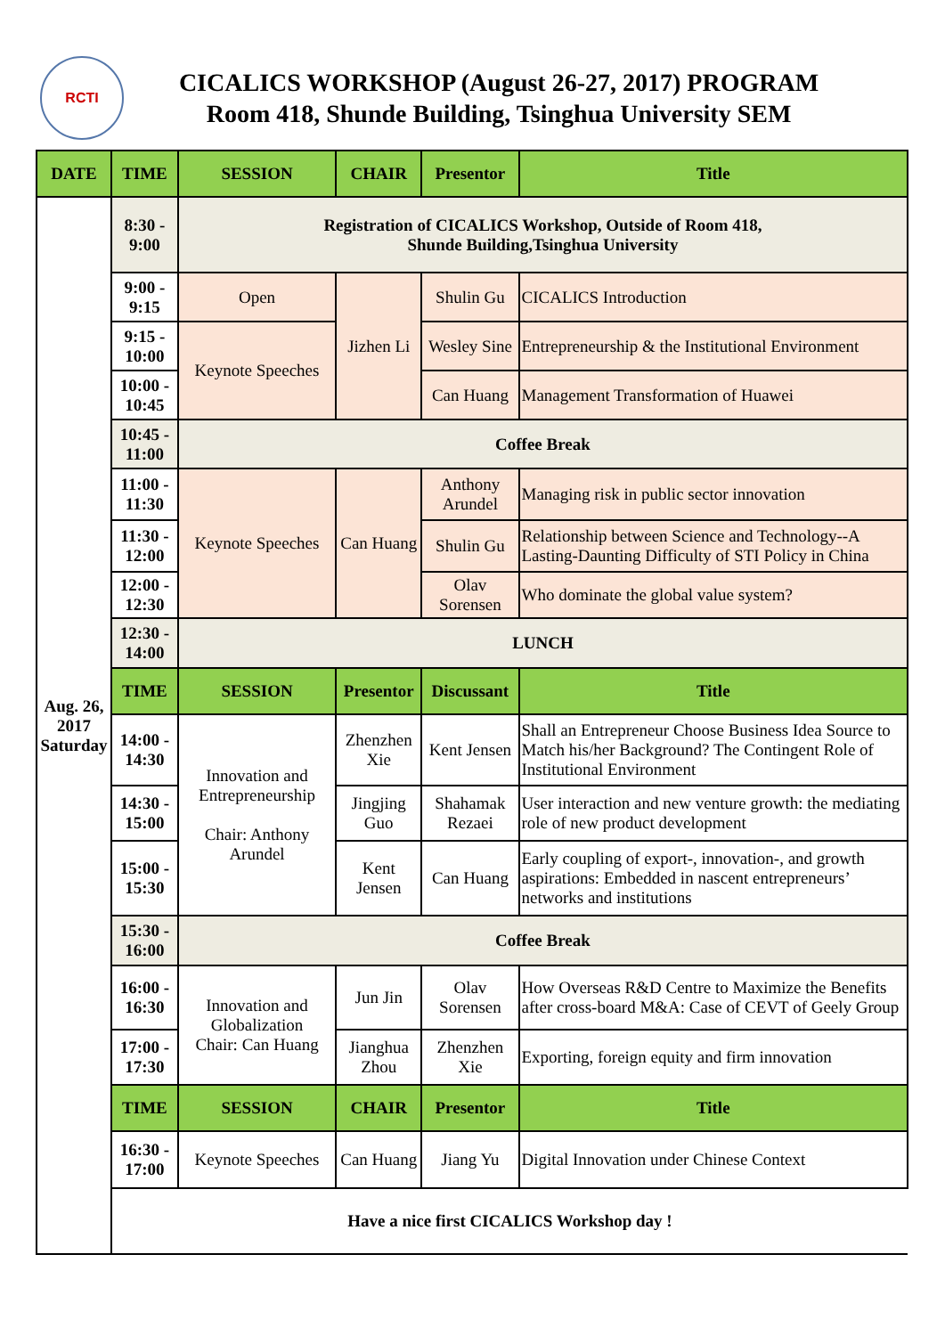RCTI
CICALICS WORKSHOP (August 26-27, 2017) PROGRAM
Room 418, Shunde Building, Tsinghua University SEM
| DATE | TIME | SESSION | CHAIR | Presentor | Title |
| --- | --- | --- | --- | --- | --- |
| Aug. 26, 2017 Saturday | 8:30 - 9:00 | Registration of CICALICS Workshop, Outside of Room 418, Shunde Building,Tsinghua University | | | |
| | 9:00 - 9:15 | Open | Jizhen Li | Shulin Gu | CICALICS Introduction |
| | 9:15 - 10:00 | Keynote Speeches | | Wesley Sine | Entrepreneurship & the Institutional Environment |
| | 10:00 - 10:45 | | | Can Huang | Management Transformation of Huawei |
| | 10:45 - 11:00 | Coffee Break | | | |
| | 11:00 - 11:30 | Keynote Speeches | Can Huang | Anthony Arundel | Managing risk in public sector innovation |
| | 11:30 - 12:00 | | | Shulin Gu | Relationship between Science and Technology--A Lasting-Daunting Difficulty of STI Policy in China |
| | 12:00 - 12:30 | | | Olav Sorensen | Who dominate the global value system? |
| | 12:30 - 14:00 | LUNCH | | | |
| | TIME | SESSION | Presentor | Discussant | Title |
| | 14:00 - 14:30 | Innovation and Entrepreneurship Chair: Anthony Arundel | Zhenzhen Xie | Kent Jensen | Shall an Entrepreneur Choose Business Idea Source to Match his/her Background? The Contingent Role of Institutional Environment |
| | 14:30 - 15:00 | | Jingjing Guo | Shahamak Rezaei | User interaction and new venture growth: the mediating role of new product development |
| | 15:00 - 15:30 | | Kent Jensen | Can Huang | Early coupling of export-, innovation-, and growth aspirations: Embedded in nascent entrepreneurs’ networks and institutions |
| | 15:30 - 16:00 | Coffee Break | | | |
| | 16:00 - 16:30 | Innovation and Globalization Chair: Can Huang | Jun Jin | Olav Sorensen | How Overseas R&D Centre to Maximize the Benefits after cross-board M&A: Case of CEVT of Geely Group |
| | 17:00 - 17:30 | | Jianghua Zhou | Zhenzhen Xie | Exporting, foreign equity and firm innovation |
| | TIME | SESSION | CHAIR | Presentor | Title |
| | 16:30 - 17:00 | Keynote Speeches | Can Huang | Jiang Yu | Digital Innovation under Chinese Context |
| | Have a nice first CICALICS Workshop day ! | | | | |